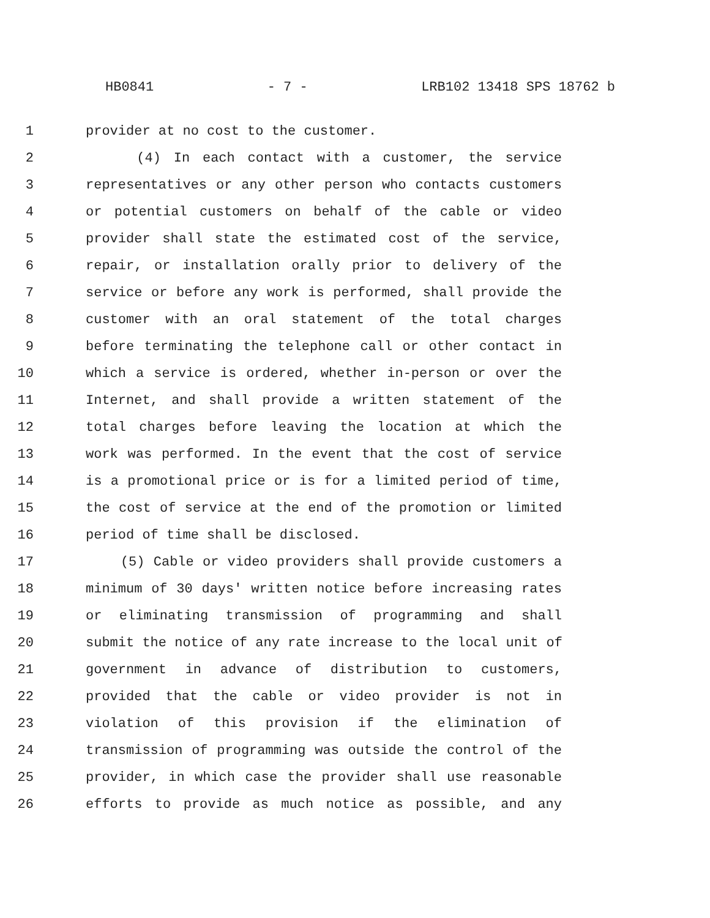HB0841 - 7 - LRB102 13418 SPS 18762 b
1 provider at no cost to the customer.
2 (4) In each contact with a customer, the service
3 representatives or any other person who contacts customers
4 or potential customers on behalf of the cable or video
5 provider shall state the estimated cost of the service,
6 repair, or installation orally prior to delivery of the
7 service or before any work is performed, shall provide the
8 customer with an oral statement of the total charges
9 before terminating the telephone call or other contact in
10 which a service is ordered, whether in-person or over the
11 Internet, and shall provide a written statement of the
12 total charges before leaving the location at which the
13 work was performed. In the event that the cost of service
14 is a promotional price or is for a limited period of time,
15 the cost of service at the end of the promotion or limited
16 period of time shall be disclosed.
17 (5) Cable or video providers shall provide customers a
18 minimum of 30 days' written notice before increasing rates
19 or eliminating transmission of programming and shall
20 submit the notice of any rate increase to the local unit of
21 government in advance of distribution to customers,
22 provided that the cable or video provider is not in
23 violation of this provision if the elimination of
24 transmission of programming was outside the control of the
25 provider, in which case the provider shall use reasonable
26 efforts to provide as much notice as possible, and any